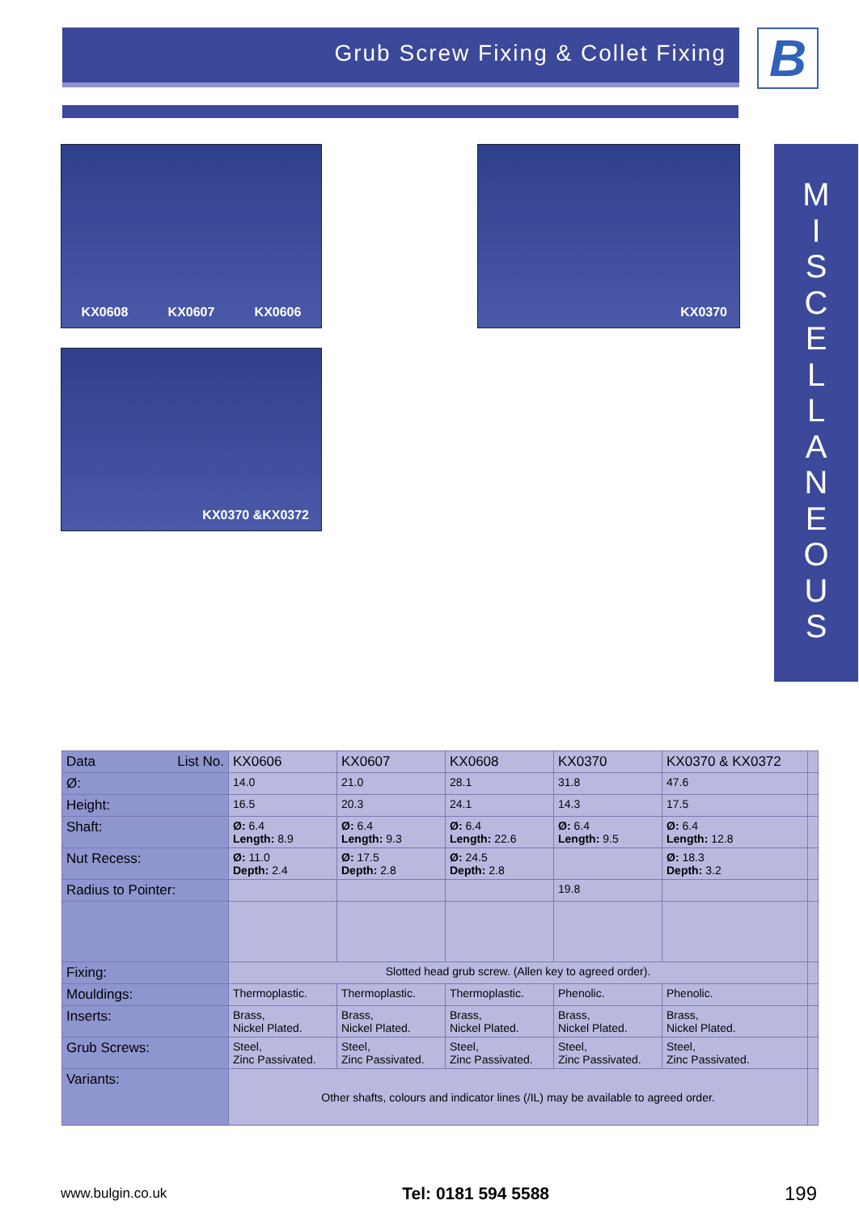Grub Screw Fixing & Collet Fixing B
KX0608 KX0607 KX0606 KX0370
KX0370 &KX0372
M
I
S
C
E
L
L
A
N
E
O
U
S
| Data List No. | KX0606 | KX0607 | KX0608 | KX0370 | KX0370 & KX0372 | |
| Ø: | 14.0 | 21.0 | 28.1 | 31.8 | 47.6 | |
| Height: | 16.5 | 20.3 | 24.1 | 14.3 | 17.5 | |
| Shaft: | Ø: 6.4 Length: 8.9 | Ø: 6.4 Length: 9.3 | Ø: 6.4 Length: 22.6 | Ø: 6.4 Length: 9.5 | Ø: 6.4 Length: 12.8 | |
| Nut Recess: | Ø: 11.0 Depth: 2.4 | Ø: 17.5 Depth: 2.8 | Ø: 24.5 Depth: 2.8 | | Ø: 18.3 Depth: 3.2 | |
| Radius to Pointer: | | | | 19.8 | | |
| Fixing: | Slotted head grub screw. (Allen key to agreed order). | | | | | |
| Mouldings: | Thermoplastic. | Thermoplastic. | Thermoplastic. | Phenolic. | Phenolic. | |
| Inserts: | Brass, Nickel Plated. | Brass, Nickel Plated. | Brass, Nickel Plated. | Brass, Nickel Plated. | Brass, Nickel Plated. | |
| Grub Screws: | Steel, Zinc Passivated. | Steel, Zinc Passivated. | Steel, Zinc Passivated. | Steel, Zinc Passivated. | Steel, Zinc Passivated. | |
| Variants: | Other shafts, colours and indicator lines (/IL) may be available to agreed order. | | | | | |
www.bulgin.co.uk Tel: 0181 594 5588 199